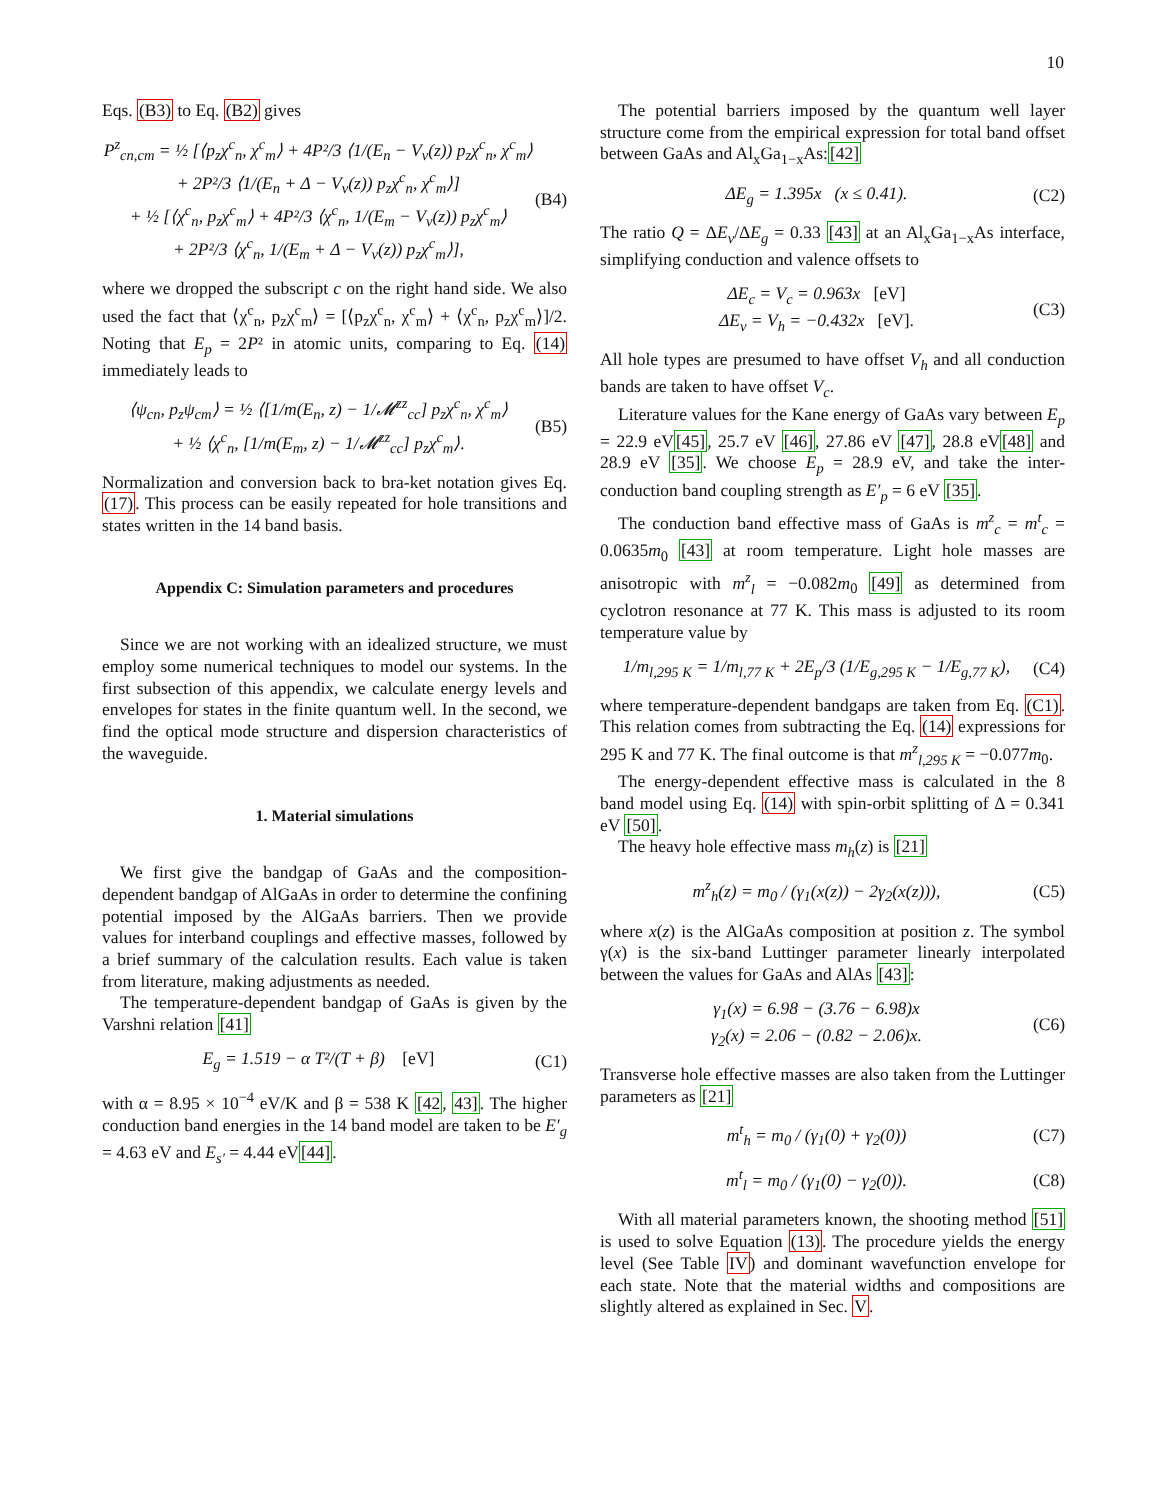10
Eqs. (B3) to Eq. (B2) gives
P<sup>z</sup><sub>cn,cm</sub> = ½ [⟨p<sub>z</sub>χ<sup>c</sup><sub>n</sub>, χ<sup>c</sup><sub>m</sub>⟩ + 4P²/3 ⟨1/(E<sub>n</sub> − V<sub>v</sub>(z)) p<sub>z</sub>χ<sup>c</sup><sub>n</sub>, χ<sup>c</sup><sub>m</sub>⟩
+ 2P²/3 ⟨1/(E<sub>n</sub> + Δ − V<sub>v</sub>(z)) p<sub>z</sub>χ<sup>c</sup><sub>n</sub>, χ<sup>c</sup><sub>m</sub>⟩]
+ ½ [⟨χ<sup>c</sup><sub>n</sub>, p<sub>z</sub>χ<sup>c</sup><sub>m</sub>⟩ + 4P²/3 ⟨χ<sup>c</sup><sub>n</sub>, 1/(E<sub>m</sub> − V<sub>v</sub>(z)) p<sub>z</sub>χ<sup>c</sup><sub>m</sub>⟩
+ 2P²/3 ⟨χ<sup>c</sup><sub>n</sub>, 1/(E<sub>m</sub> + Δ − V<sub>v</sub>(z)) p<sub>z</sub>χ<sup>c</sup><sub>m</sub>⟩],
(B4)
where we dropped the subscript c on the right hand side. We also used the fact that ⟨χ<sup>c</sup><sub>n</sub>, p<sub>z</sub>χ<sup>c</sup><sub>m</sub>⟩ = [⟨p<sub>z</sub>χ<sup>c</sup><sub>n</sub>, χ<sup>c</sup><sub>m</sub>⟩ + ⟨χ<sup>c</sup><sub>n</sub>, p<sub>z</sub>χ<sup>c</sup><sub>m</sub>⟩]/2. Noting that E<sub>p</sub> = 2P² in atomic units, comparing to Eq. (14) immediately leads to
⟨ψ<sub>cn</sub>, p<sub>z</sub>ψ<sub>cm</sub>⟩ = ½ ⟨[1/m(E<sub>n</sub>, z) − 1/𝓜<sup>zz</sup><sub>cc</sub>] p<sub>z</sub>χ<sup>c</sup><sub>n</sub>, χ<sup>c</sup><sub>m</sub>⟩
+ ½ ⟨χ<sup>c</sup><sub>n</sub>, [1/m(E<sub>m</sub>, z) − 1/𝓜<sup>zz</sup><sub>cc</sub>] p<sub>z</sub>χ<sup>c</sup><sub>m</sub>⟩.
(B5)
Normalization and conversion back to bra-ket notation gives Eq. (17). This process can be easily repeated for hole transitions and states written in the 14 band basis.
Appendix C: Simulation parameters and procedures
Since we are not working with an idealized structure, we must employ some numerical techniques to model our systems. In the first subsection of this appendix, we calculate energy levels and envelopes for states in the finite quantum well. In the second, we find the optical mode structure and dispersion characteristics of the waveguide.
1. Material simulations
We first give the bandgap of GaAs and the composition-dependent bandgap of AlGaAs in order to determine the confining potential imposed by the AlGaAs barriers. Then we provide values for interband couplings and effective masses, followed by a brief summary of the calculation results. Each value is taken from literature, making adjustments as needed.
The temperature-dependent bandgap of GaAs is given by the Varshni relation [41]
E<sub>g</sub> = 1.519 − α T²/(T + β) [eV]
(C1)
with α = 8.95 × 10<sup>−4</sup> eV/K and β = 538 K [42, 43]. The higher conduction band energies in the 14 band model are taken to be E′<sub>g</sub> = 4.63 eV and E<sub>s′</sub> = 4.44 eV[44].
The potential barriers imposed by the quantum well layer structure come from the empirical expression for total band offset between GaAs and Al<sub>x</sub>Ga<sub>1−x</sub>As:[42]
ΔE<sub>g</sub> = 1.395x (x ≤ 0.41). (C2)
The ratio Q = ΔE<sub>v</sub>/ΔE<sub>g</sub> = 0.33 [43] at an Al<sub>x</sub>Ga<sub>1−x</sub>As interface, simplifying conduction and valence offsets to
ΔE<sub>c</sub> = V<sub>c</sub> = 0.963x [eV]
ΔE<sub>v</sub> = V<sub>h</sub> = −0.432x [eV].
(C3)
All hole types are presumed to have offset V<sub>h</sub> and all conduction bands are taken to have offset V<sub>c</sub>.
Literature values for the Kane energy of GaAs vary between E<sub>p</sub> = 22.9 eV[45], 25.7 eV [46], 27.86 eV [47], 28.8 eV[48] and 28.9 eV [35]. We choose E<sub>p</sub> = 28.9 eV, and take the inter-conduction band coupling strength as E′<sub>p</sub> = 6 eV [35].
The conduction band effective mass of GaAs is m<sup>z</sup><sub>c</sub> = m<sup>t</sup><sub>c</sub> = 0.0635m<sub>0</sub> [43] at room temperature. Light hole masses are anisotropic with m<sup>z</sup><sub>l</sub> = −0.082m<sub>0</sub> [49] as determined from cyclotron resonance at 77 K. This mass is adjusted to its room temperature value by
1/m<sub>l,295 K</sub> = 1/m<sub>l,77 K</sub> + 2E<sub>p</sub>/3 (1/E<sub>g,295 K</sub> − 1/E<sub>g,77 K</sub>),
(C4)
where temperature-dependent bandgaps are taken from Eq. (C1). This relation comes from subtracting the Eq. (14) expressions for 295 K and 77 K. The final outcome is that m<sup>z</sup><sub>l,295 K</sub> = −0.077m<sub>0</sub>.
The energy-dependent effective mass is calculated in the 8 band model using Eq. (14) with spin-orbit splitting of Δ = 0.341 eV [50].
The heavy hole effective mass m<sub>h</sub>(z) is [21]
m<sup>z</sup><sub>h</sub>(z) = m<sub>0</sub> / (γ<sub>1</sub>(x(z)) − 2γ<sub>2</sub>(x(z))),
(C5)
where x(z) is the AlGaAs composition at position z. The symbol γ(x) is the six-band Luttinger parameter linearly interpolated between the values for GaAs and AlAs [43]:
γ<sub>1</sub>(x) = 6.98 − (3.76 − 6.98)x
γ<sub>2</sub>(x) = 2.06 − (0.82 − 2.06)x.
(C6)
Transverse hole effective masses are also taken from the Luttinger parameters as [21]
m<sup>t</sup><sub>h</sub> = m<sub>0</sub> / (γ<sub>1</sub>(0) + γ<sub>2</sub>(0)) (C7)
m<sup>t</sup><sub>l</sub> = m<sub>0</sub> / (γ<sub>1</sub>(0) − γ<sub>2</sub>(0)). (C8)
With all material parameters known, the shooting method [51] is used to solve Equation (13). The procedure yields the energy level (See Table IV) and dominant wavefunction envelope for each state. Note that the material widths and compositions are slightly altered as explained in Sec. V.